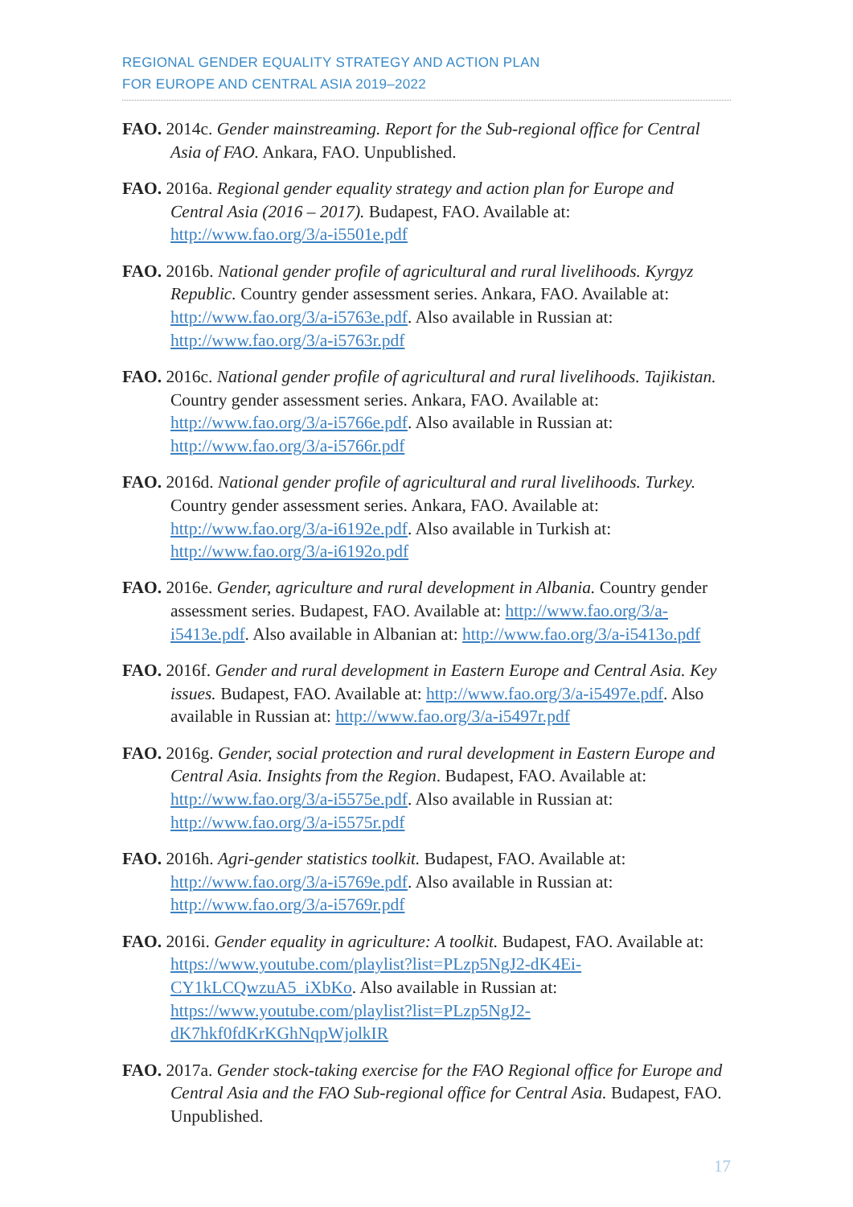REGIONAL GENDER EQUALITY STRATEGY AND ACTION PLAN
FOR EUROPE AND CENTRAL ASIA 2019–2022
FAO. 2014c. Gender mainstreaming. Report for the Sub-regional office for Central Asia of FAO. Ankara, FAO. Unpublished.
FAO. 2016a. Regional gender equality strategy and action plan for Europe and Central Asia (2016 – 2017). Budapest, FAO. Available at: http://www.fao.org/3/a-i5501e.pdf
FAO. 2016b. National gender profile of agricultural and rural livelihoods. Kyrgyz Republic. Country gender assessment series. Ankara, FAO. Available at: http://www.fao.org/3/a-i5763e.pdf. Also available in Russian at: http://www.fao.org/3/a-i5763r.pdf
FAO. 2016c. National gender profile of agricultural and rural livelihoods. Tajikistan. Country gender assessment series. Ankara, FAO. Available at: http://www.fao.org/3/a-i5766e.pdf. Also available in Russian at: http://www.fao.org/3/a-i5766r.pdf
FAO. 2016d. National gender profile of agricultural and rural livelihoods. Turkey. Country gender assessment series. Ankara, FAO. Available at: http://www.fao.org/3/a-i6192e.pdf. Also available in Turkish at: http://www.fao.org/3/a-i6192o.pdf
FAO. 2016e. Gender, agriculture and rural development in Albania. Country gender assessment series. Budapest, FAO. Available at: http://www.fao.org/3/a-i5413e.pdf. Also available in Albanian at: http://www.fao.org/3/a-i5413o.pdf
FAO. 2016f. Gender and rural development in Eastern Europe and Central Asia. Key issues. Budapest, FAO. Available at: http://www.fao.org/3/a-i5497e.pdf. Also available in Russian at: http://www.fao.org/3/a-i5497r.pdf
FAO. 2016g. Gender, social protection and rural development in Eastern Europe and Central Asia. Insights from the Region. Budapest, FAO. Available at: http://www.fao.org/3/a-i5575e.pdf. Also available in Russian at: http://www.fao.org/3/a-i5575r.pdf
FAO. 2016h. Agri-gender statistics toolkit. Budapest, FAO. Available at: http://www.fao.org/3/a-i5769e.pdf. Also available in Russian at: http://www.fao.org/3/a-i5769r.pdf
FAO. 2016i. Gender equality in agriculture: A toolkit. Budapest, FAO. Available at: https://www.youtube.com/playlist?list=PLzp5NgJ2-dK4Ei-CY1kLCQwzuA5_iXbKo. Also available in Russian at: https://www.youtube.com/playlist?list=PLzp5NgJ2-dK7hkf0fdKrKGhNqpWjolkIR
FAO. 2017a. Gender stock-taking exercise for the FAO Regional office for Europe and Central Asia and the FAO Sub-regional office for Central Asia. Budapest, FAO. Unpublished.
17